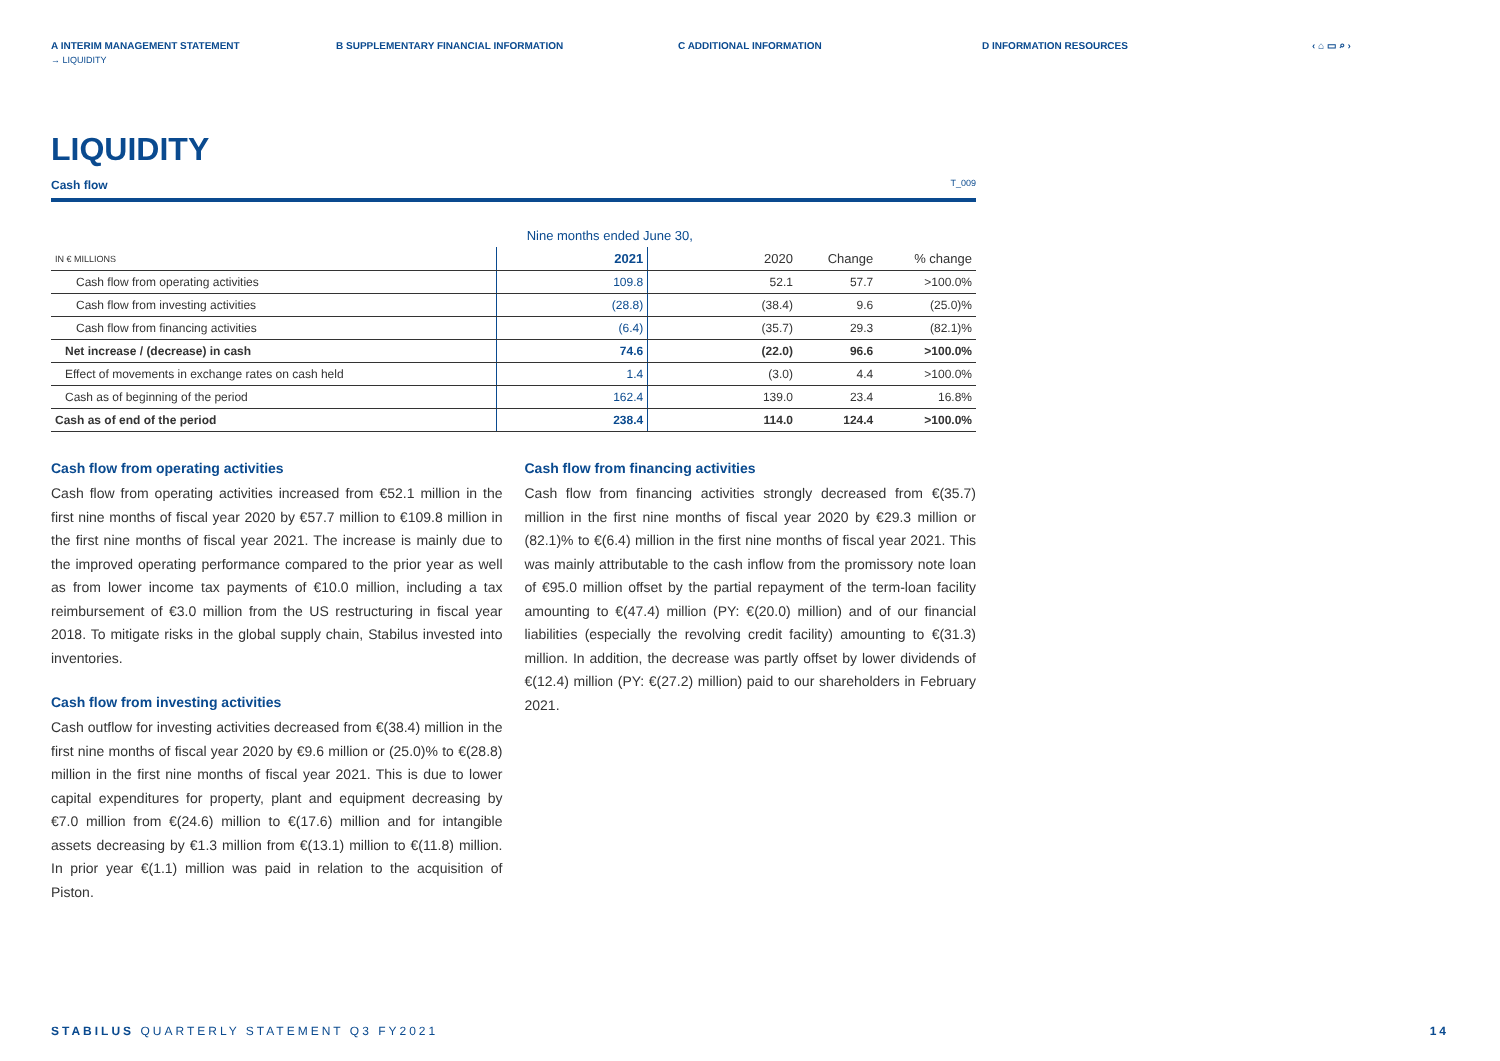A INTERIM MANAGEMENT STATEMENT B SUPPLEMENTARY FINANCIAL INFORMATION C ADDITIONAL INFORMATION D INFORMATION RESOURCES ‹ ⌂ ▭ ⌕ ›
→ LIQUIDITY
LIQUIDITY
Cash flow T_009
| | Nine months ended June 30, | | | |
| IN € MILLIONS | 2021 | 2020 | Change | % change |
| Cash flow from operating activities | 109.8 | 52.1 | 57.7 | >100.0% |
| Cash flow from investing activities | (28.8) | (38.4) | 9.6 | (25.0)% |
| Cash flow from financing activities | (6.4) | (35.7) | 29.3 | (82.1)% |
| Net increase / (decrease) in cash | 74.6 | (22.0) | 96.6 | >100.0% |
| Effect of movements in exchange rates on cash held | 1.4 | (3.0) | 4.4 | >100.0% |
| Cash as of beginning of the period | 162.4 | 139.0 | 23.4 | 16.8% |
| Cash as of end of the period | 238.4 | 114.0 | 124.4 | >100.0% |
Cash flow from operating activities
Cash flow from operating activities increased from €52.1 million in the first nine months of fiscal year 2020 by €57.7 million to €109.8 million in the first nine months of fiscal year 2021. The increase is mainly due to the improved operating performance compared to the prior year as well as from lower income tax payments of €10.0 million, including a tax reimbursement of €3.0 million from the US restructuring in fiscal year 2018. To mitigate risks in the global supply chain, Stabilus invested into inventories.
Cash flow from investing activities
Cash outflow for investing activities decreased from €(38.4) million in the first nine months of fiscal year 2020 by €9.6 million or (25.0)% to €(28.8) million in the first nine months of fiscal year 2021. This is due to lower capital expenditures for property, plant and equipment decreasing by €7.0 million from €(24.6) million to €(17.6) million and for intangible assets decreasing by €1.3 million from €(13.1) million to €(11.8) million. In prior year €(1.1) million was paid in relation to the acquisition of Piston.
Cash flow from financing activities
Cash flow from financing activities strongly decreased from €(35.7) million in the first nine months of fiscal year 2020 by €29.3 million or (82.1)% to €(6.4) million in the first nine months of fiscal year 2021. This was mainly attributable to the cash inflow from the promissory note loan of €95.0 million offset by the partial repayment of the term-loan facility amounting to €(47.4) million (PY: €(20.0) million) and of our financial liabilities (especially the revolving credit facility) amounting to €(31.3) million. In addition, the decrease was partly offset by lower dividends of €(12.4) million (PY: €(27.2) million) paid to our shareholders in February 2021.
STABILUS QUARTERLY STATEMENT Q3 FY2021 14